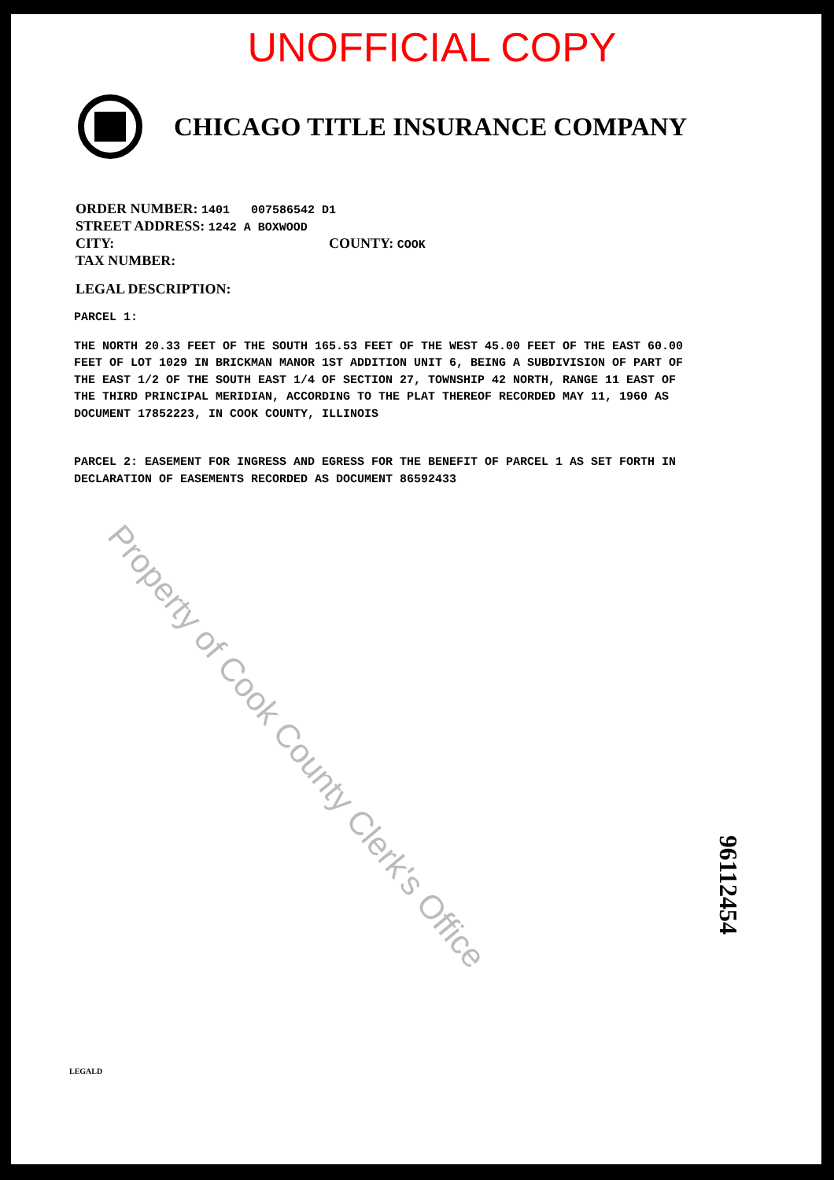UNOFFICIAL COPY
CHICAGO TITLE INSURANCE COMPANY
ORDER NUMBER: 1401 007586542 D1
STREET ADDRESS: 1242 A BOXWOOD
CITY: COUNTY: COOK
TAX NUMBER:
LEGAL DESCRIPTION:
PARCEL 1:
THE NORTH 20.33 FEET OF THE SOUTH 165.53 FEET OF THE WEST 45.00 FEET OF THE EAST 60.00 FEET OF LOT 1029 IN BRICKMAN MANOR 1ST ADDITION UNIT 6, BEING A SUBDIVISION OF PART OF THE EAST 1/2 OF THE SOUTH EAST 1/4 OF SECTION 27, TOWNSHIP 42 NORTH, RANGE 11 EAST OF THE THIRD PRINCIPAL MERIDIAN, ACCORDING TO THE PLAT THEREOF RECORDED MAY 11, 1960 AS DOCUMENT 17852223, IN COOK COUNTY, ILLINOIS
PARCEL 2: EASEMENT FOR INGRESS AND EGRESS FOR THE BENEFIT OF PARCEL 1 AS SET FORTH IN DECLARATION OF EASEMENTS RECORDED AS DOCUMENT 86592433
Property of Cook County Clerk's Office
96112454
LEGALD